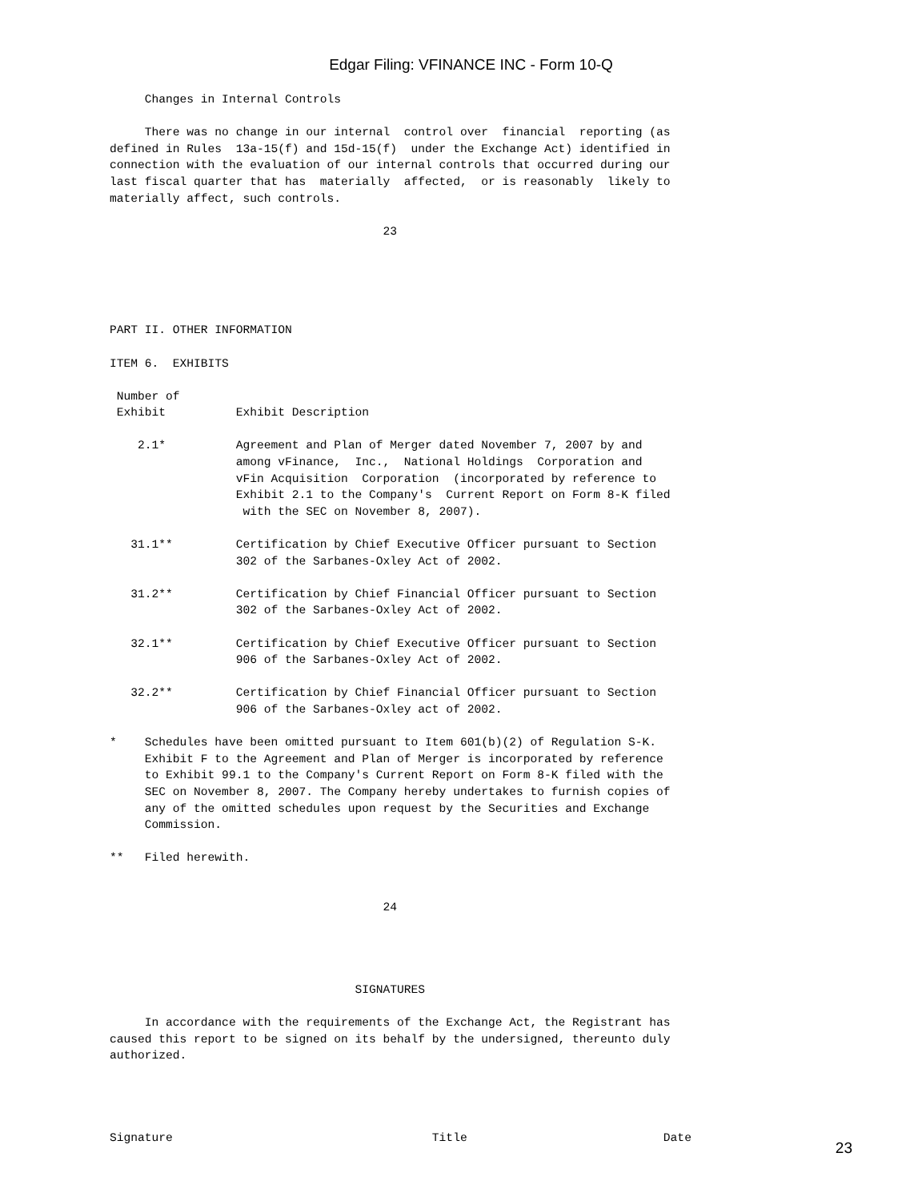Edgar Filing: VFINANCE INC - Form 10-Q
     Changes in Internal Controls

     There was no change in our internal  control over  financial  reporting (as
defined in Rules  13a-15(f) and 15d-15(f)  under the Exchange Act) identified in
connection with the evaluation of our internal controls that occurred during our
last fiscal quarter that has  materially  affected,  or is reasonably  likely to
materially affect, such controls.

                                       23





PART II. OTHER INFORMATION

ITEM 6.  EXHIBITS

 Number of
 Exhibit          Exhibit Description

    2.1*          Agreement and Plan of Merger dated November 7, 2007 by and
                  among vFinance,  Inc.,  National Holdings  Corporation and
                  vFin Acquisition  Corporation  (incorporated by reference to
                  Exhibit 2.1 to the Company's  Current Report on Form 8-K filed
                   with the SEC on November 8, 2007).

   31.1**         Certification by Chief Executive Officer pursuant to Section
                  302 of the Sarbanes-Oxley Act of 2002.

   31.2**         Certification by Chief Financial Officer pursuant to Section
                  302 of the Sarbanes-Oxley Act of 2002.

   32.1**         Certification by Chief Executive Officer pursuant to Section
                  906 of the Sarbanes-Oxley Act of 2002.

   32.2**         Certification by Chief Financial Officer pursuant to Section
                  906 of the Sarbanes-Oxley act of 2002.

*    Schedules have been omitted pursuant to Item 601(b)(2) of Regulation S-K.
     Exhibit F to the Agreement and Plan of Merger is incorporated by reference
     to Exhibit 99.1 to the Company's Current Report on Form 8-K filed with the
     SEC on November 8, 2007. The Company hereby undertakes to furnish copies of
     any of the omitted schedules upon request by the Securities and Exchange
     Commission.

**   Filed herewith.


                                       24




                                   SIGNATURES

     In accordance with the requirements of the Exchange Act, the Registrant has
caused this report to be signed on its behalf by the undersigned, thereunto duly
authorized.




Signature                                     Title                            Date
23